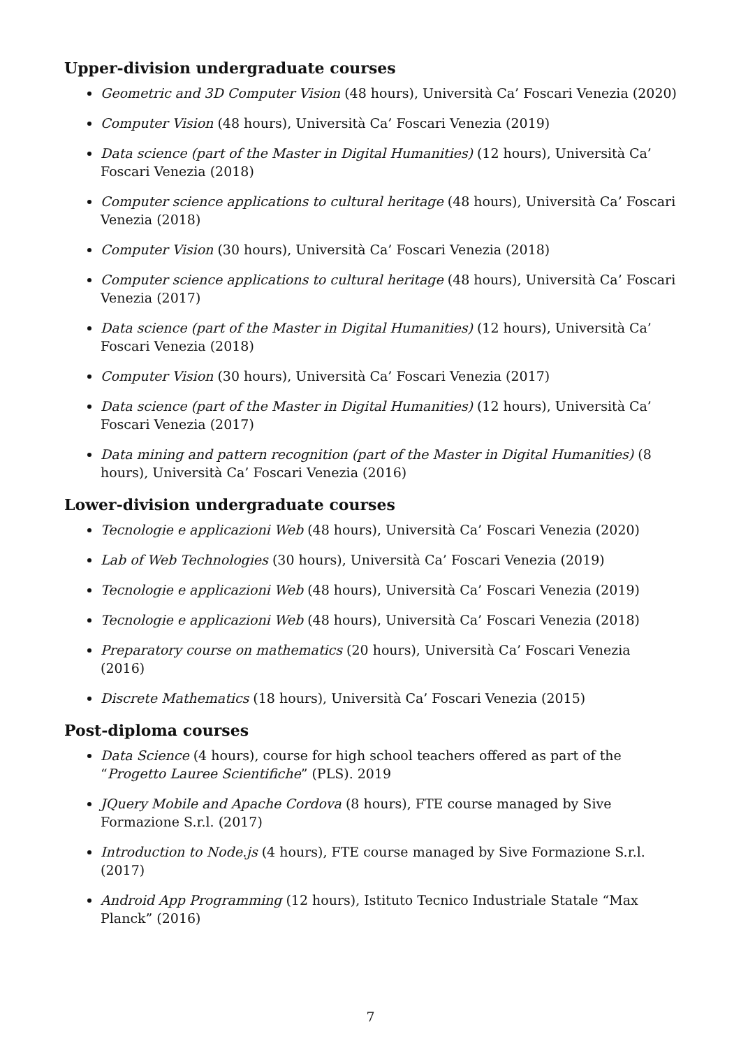Upper-division undergraduate courses
Geometric and 3D Computer Vision (48 hours), Università Ca’ Foscari Venezia (2020)
Computer Vision (48 hours), Università Ca’ Foscari Venezia (2019)
Data science (part of the Master in Digital Humanities) (12 hours), Università Ca’ Foscari Venezia (2018)
Computer science applications to cultural heritage (48 hours), Università Ca’ Foscari Venezia (2018)
Computer Vision (30 hours), Università Ca’ Foscari Venezia (2018)
Computer science applications to cultural heritage (48 hours), Università Ca’ Foscari Venezia (2017)
Data science (part of the Master in Digital Humanities) (12 hours), Università Ca’ Foscari Venezia (2018)
Computer Vision (30 hours), Università Ca’ Foscari Venezia (2017)
Data science (part of the Master in Digital Humanities) (12 hours), Università Ca’ Foscari Venezia (2017)
Data mining and pattern recognition (part of the Master in Digital Humanities) (8 hours), Università Ca’ Foscari Venezia (2016)
Lower-division undergraduate courses
Tecnologie e applicazioni Web (48 hours), Università Ca’ Foscari Venezia (2020)
Lab of Web Technologies (30 hours), Università Ca’ Foscari Venezia (2019)
Tecnologie e applicazioni Web (48 hours), Università Ca’ Foscari Venezia (2019)
Tecnologie e applicazioni Web (48 hours), Università Ca’ Foscari Venezia (2018)
Preparatory course on mathematics (20 hours), Università Ca’ Foscari Venezia (2016)
Discrete Mathematics (18 hours), Università Ca’ Foscari Venezia (2015)
Post-diploma courses
Data Science (4 hours), course for high school teachers offered as part of the “Progetto Lauree Scientifiche” (PLS). 2019
JQuery Mobile and Apache Cordova (8 hours), FTE course managed by Sive Formazione S.r.l. (2017)
Introduction to Node.js (4 hours), FTE course managed by Sive Formazione S.r.l. (2017)
Android App Programming (12 hours), Istituto Tecnico Industriale Statale “Max Planck” (2016)
7